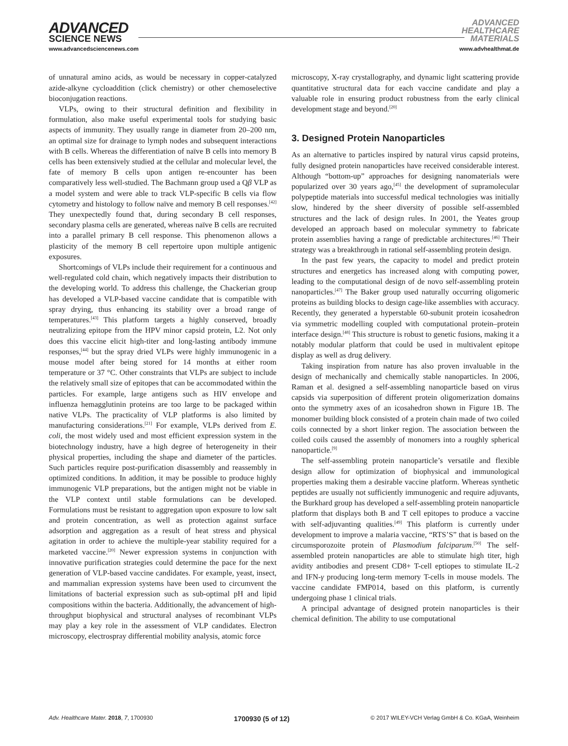ADVANCED
SCIENCE NEWS
ADVANCED
HEALTHCARE
MATERIALS
www.advancedsciencenews.com www.advhealthmat.de
of unnatural amino acids, as would be necessary in copper-catalyzed azide-alkyne cycloaddition (click chemistry) or other chemoselective bioconjugation reactions.
VLPs, owing to their structural definition and flexibility in formulation, also make useful experimental tools for studying basic aspects of immunity. They usually range in diameter from 20–200 nm, an optimal size for drainage to lymph nodes and subsequent interactions with B cells. Whereas the differentiation of naïve B cells into memory B cells has been extensively studied at the cellular and molecular level, the fate of memory B cells upon antigen re-encounter has been comparatively less well-studied. The Bachmann group used a Qβ VLP as a model system and were able to track VLP-specific B cells via flow cytometry and histology to follow naïve and memory B cell responses.<sup>[42]</sup> They unexpectedly found that, during secondary B cell responses, secondary plasma cells are generated, whereas naïve B cells are recruited into a parallel primary B cell response. This phenomenon allows a plasticity of the memory B cell repertoire upon multiple antigenic exposures.
Shortcomings of VLPs include their requirement for a continuous and well-regulated cold chain, which negatively impacts their distribution to the developing world. To address this challenge, the Chackerian group has developed a VLP-based vaccine candidate that is compatible with spray drying, thus enhancing its stability over a broad range of temperatures.<sup>[43]</sup> This platform targets a highly conserved, broadly neutralizing epitope from the HPV minor capsid protein, L2. Not only does this vaccine elicit high-titer and long-lasting antibody immune responses,<sup>[44]</sup> but the spray dried VLPs were highly immunogenic in a mouse model after being stored for 14 months at either room temperature or 37 °C. Other constraints that VLPs are subject to include the relatively small size of epitopes that can be accommodated within the particles. For example, large antigens such as HIV envelope and influenza hemagglutinin proteins are too large to be packaged within native VLPs. The practicality of VLP platforms is also limited by manufacturing considerations.<sup>[21]</sup> For example, VLPs derived from E. coli, the most widely used and most efficient expression system in the biotechnology industry, have a high degree of heterogeneity in their physical properties, including the shape and diameter of the particles. Such particles require post-purification disassembly and reassembly in optimized conditions. In addition, it may be possible to produce highly immunogenic VLP preparations, but the antigen might not be viable in the VLP context until stable formulations can be developed. Formulations must be resistant to aggregation upon exposure to low salt and protein concentration, as well as protection against surface adsorption and aggregation as a result of heat stress and physical agitation in order to achieve the multiple-year stability required for a marketed vaccine.<sup>[20]</sup> Newer expression systems in conjunction with innovative purification strategies could determine the pace for the next generation of VLP-based vaccine candidates. For example, yeast, insect, and mammalian expression systems have been used to circumvent the limitations of bacterial expression such as sub-optimal pH and lipid compositions within the bacteria. Additionally, the advancement of high-throughput biophysical and structural analyses of recombinant VLPs may play a key role in the assessment of VLP candidates. Electron microscopy, electrospray differential mobility analysis, atomic force
microscopy, X-ray crystallography, and dynamic light scattering provide quantitative structural data for each vaccine candidate and play a valuable role in ensuring product robustness from the early clinical development stage and beyond.<sup>[20]</sup>
3. Designed Protein Nanoparticles
As an alternative to particles inspired by natural virus capsid proteins, fully designed protein nanoparticles have received considerable interest. Although “bottom-up” approaches for designing nanomaterials were popularized over 30 years ago,<sup>[45]</sup> the development of supramolecular polypeptide materials into successful medical technologies was initially slow, hindered by the sheer diversity of possible self-assembled structures and the lack of design rules. In 2001, the Yeates group developed an approach based on molecular symmetry to fabricate protein assemblies having a range of predictable architectures.<sup>[46]</sup> Their strategy was a breakthrough in rational self-assembling protein design.
In the past few years, the capacity to model and predict protein structures and energetics has increased along with computing power, leading to the computational design of de novo self-assembling protein nanoparticles.<sup>[47]</sup> The Baker group used naturally occurring oligomeric proteins as building blocks to design cage-like assemblies with accuracy. Recently, they generated a hyperstable 60-subunit protein icosahedron via symmetric modelling coupled with computational protein–protein interface design.<sup>[48]</sup> This structure is robust to genetic fusions, making it a notably modular platform that could be used in multivalent epitope display as well as drug delivery.
Taking inspiration from nature has also proven invaluable in the design of mechanically and chemically stable nanoparticles. In 2006, Raman et al. designed a self-assembling nanoparticle based on virus capsids via superposition of different protein oligomerization domains onto the symmetry axes of an icosahedron shown in Figure 1B. The monomer building block consisted of a protein chain made of two coiled coils connected by a short linker region. The association between the coiled coils caused the assembly of monomers into a roughly spherical nanoparticle.<sup>[9]</sup>
The self-assembling protein nanoparticle’s versatile and flexible design allow for optimization of biophysical and immunological properties making them a desirable vaccine platform. Whereas synthetic peptides are usually not sufficiently immunogenic and require adjuvants, the Burkhard group has developed a self-assembling protein nanoparticle platform that displays both B and T cell epitopes to produce a vaccine with self-adjuvanting qualities.<sup>[49]</sup> This platform is currently under development to improve a malaria vaccine, “RTS’S” that is based on the circumsporozoite protein of Plasmodium falciparum.<sup>[50]</sup> The self-assembled protein nanoparticles are able to stimulate high titer, high avidity antibodies and present CD8+ T-cell eptiopes to stimulate IL-2 and IFN-γ producing long-term memory T-cells in mouse models. The vaccine candidate FMP014, based on this platform, is currently undergoing phase 1 clinical trials.
A principal advantage of designed protein nanoparticles is their chemical definition. The ability to use computational
Adv. Healthcare Mater. 2018, 7, 1700930 1700930 (5 of 12) © 2017 WILEY-VCH Verlag GmbH & Co. KGaA, Weinheim